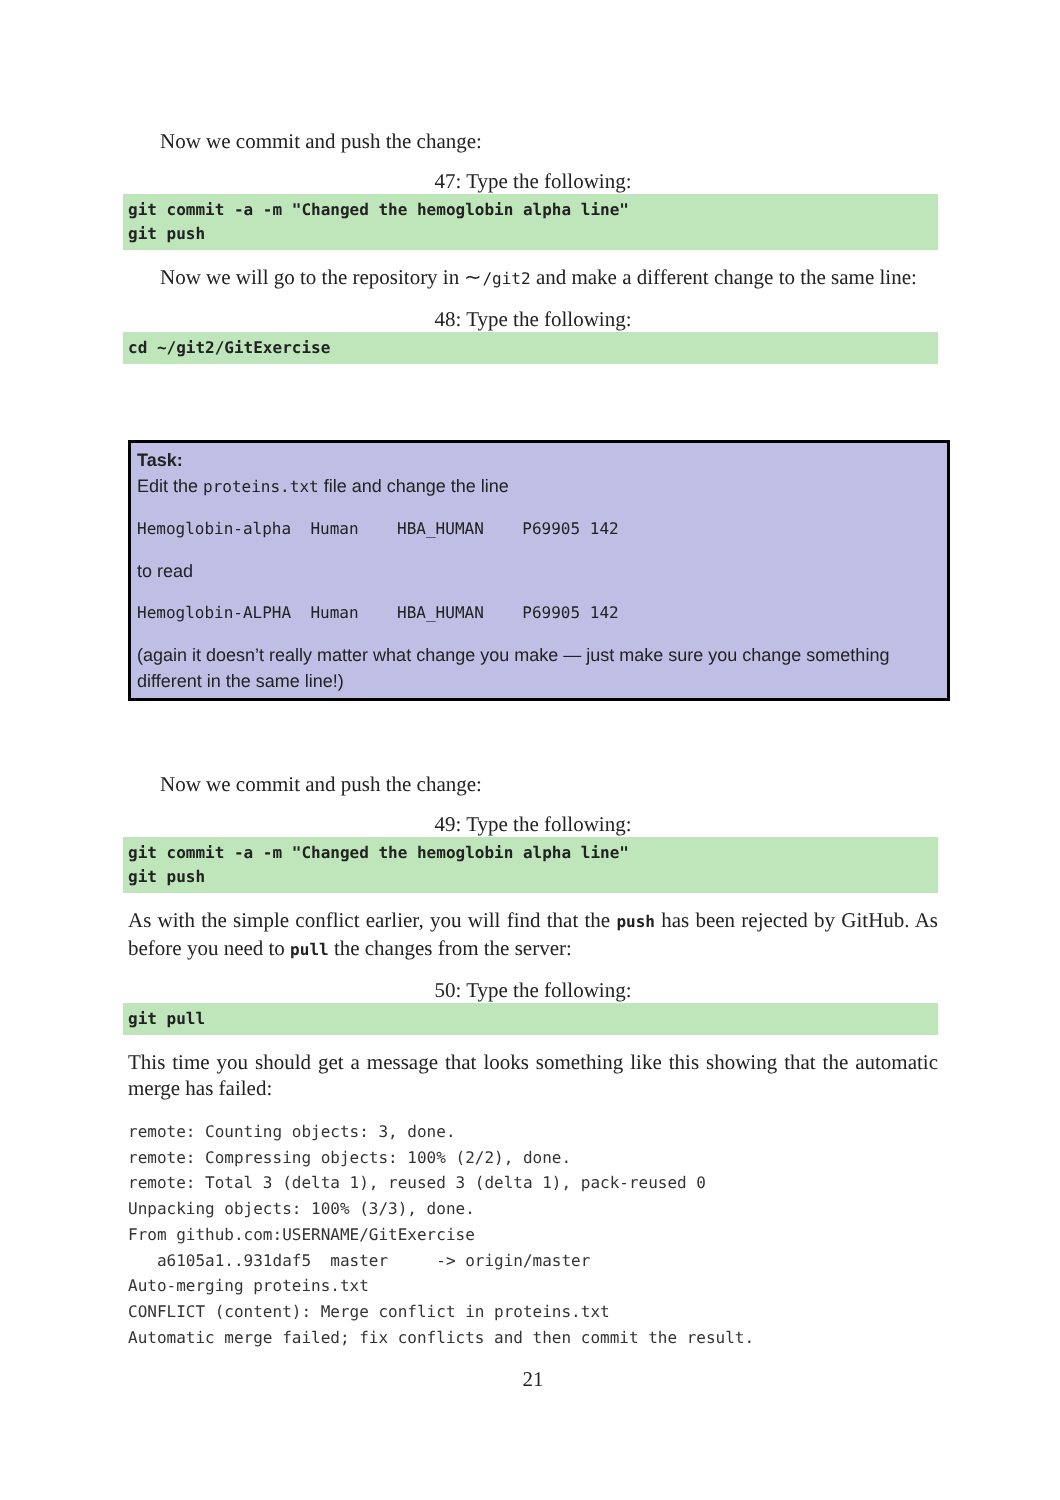Now we commit and push the change:
47: Type the following:
git commit -a -m "Changed the hemoglobin alpha line" git push
Now we will go to the repository in ∼/git2 and make a different change to the same line:
48: Type the following:
cd ~/git2/GitExercise
Task:
Edit the proteins.txt file and change the line
Hemoglobin-alpha Human HBA_HUMAN P69905 142
to read
Hemoglobin-ALPHA Human HBA_HUMAN P69905 142
(again it doesn’t really matter what change you make — just make sure you change something different in the same line!)
Now we commit and push the change:
49: Type the following:
git commit -a -m "Changed the hemoglobin alpha line" git push
As with the simple conflict earlier, you will find that the push has been rejected by GitHub. As before you need to pull the changes from the server:
50: Type the following:
git pull
This time you should get a message that looks something like this showing that the automatic merge has failed:
remote: Counting objects: 3, done.
remote: Compressing objects: 100% (2/2), done.
remote: Total 3 (delta 1), reused 3 (delta 1), pack-reused 0
Unpacking objects: 100% (3/3), done.
From github.com:USERNAME/GitExercise
   a6105a1..931daf5  master     -> origin/master
Auto-merging proteins.txt
CONFLICT (content): Merge conflict in proteins.txt
Automatic merge failed; fix conflicts and then commit the result.
21